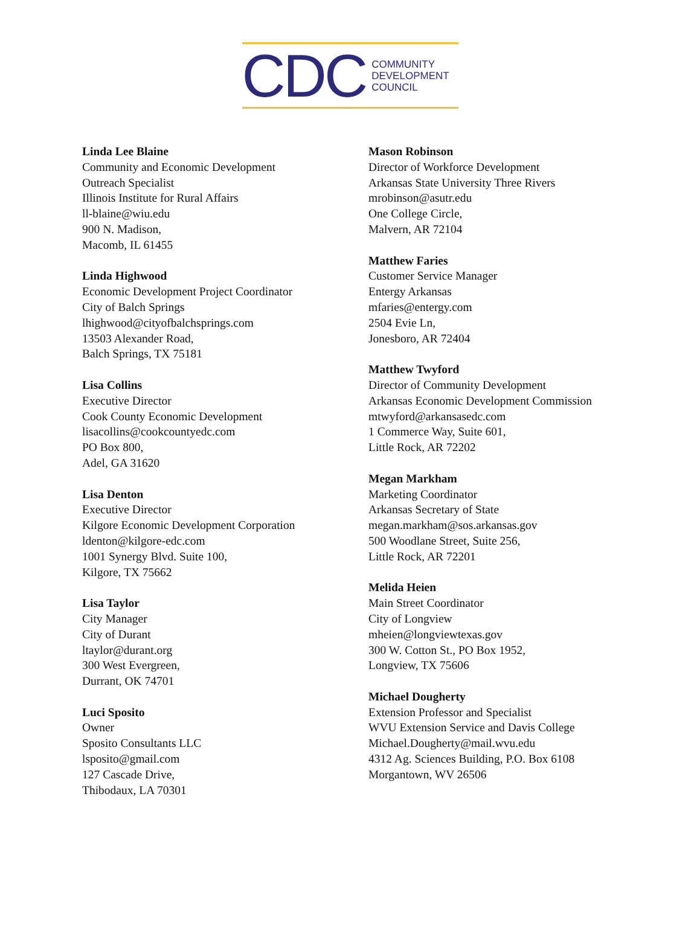CDC
COMMUNITY
DEVELOPMENT
COUNCIL
Linda Lee Blaine
Community and Economic Development
Outreach Specialist
Illinois Institute for Rural Affairs
ll-blaine@wiu.edu
900 N. Madison,
Macomb, IL 61455
Linda Highwood
Economic Development Project Coordinator
City of Balch Springs
lhighwood@cityofbalchsprings.com
13503 Alexander Road,
Balch Springs, TX 75181
Lisa Collins
Executive Director
Cook County Economic Development
lisacollins@cookcountyedc.com
PO Box 800,
Adel, GA 31620
Lisa Denton
Executive Director
Kilgore Economic Development Corporation
ldenton@kilgore-edc.com
1001 Synergy Blvd. Suite 100,
Kilgore, TX 75662
Lisa Taylor
City Manager
City of Durant
ltaylor@durant.org
300 West Evergreen,
Durrant, OK 74701
Luci Sposito
Owner
Sposito Consultants LLC
lsposito@gmail.com
127 Cascade Drive,
Thibodaux, LA 70301
Mason Robinson
Director of Workforce Development
Arkansas State University Three Rivers
mrobinson@asutr.edu
One College Circle,
Malvern, AR 72104
Matthew Faries
Customer Service Manager
Entergy Arkansas
mfaries@entergy.com
2504 Evie Ln,
Jonesboro, AR 72404
Matthew Twyford
Director of Community Development
Arkansas Economic Development Commission
mtwyford@arkansasedc.com
1 Commerce Way, Suite 601,
Little Rock, AR 72202
Megan Markham
Marketing Coordinator
Arkansas Secretary of State
megan.markham@sos.arkansas.gov
500 Woodlane Street, Suite 256,
Little Rock, AR 72201
Melida Heien
Main Street Coordinator
City of Longview
mheien@longviewtexas.gov
300 W. Cotton St., PO Box 1952,
Longview, TX 75606
Michael Dougherty
Extension Professor and Specialist
WVU Extension Service and Davis College
Michael.Dougherty@mail.wvu.edu
4312 Ag. Sciences Building, P.O. Box 6108
Morgantown, WV 26506